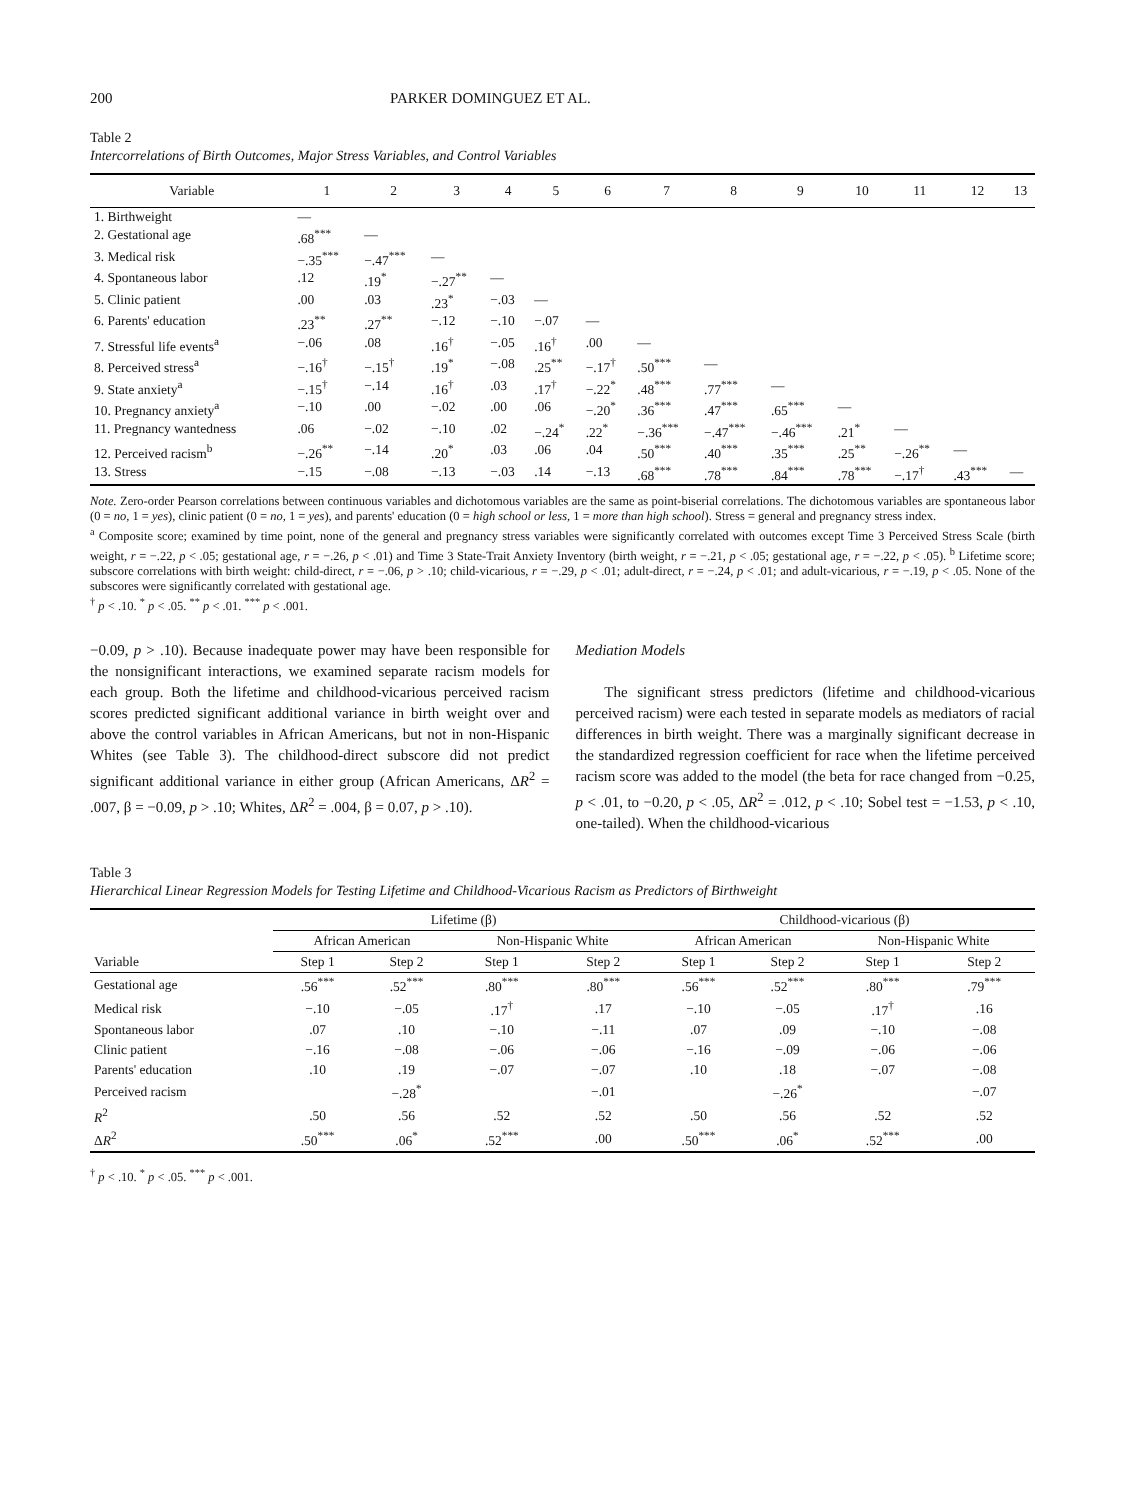200 PARKER DOMINGUEZ ET AL.
Table 2
Intercorrelations of Birth Outcomes, Major Stress Variables, and Control Variables
| Variable | 1 | 2 | 3 | 4 | 5 | 6 | 7 | 8 | 9 | 10 | 11 | 12 | 13 |
| --- | --- | --- | --- | --- | --- | --- | --- | --- | --- | --- | --- | --- | --- |
| 1. Birthweight | — | | | | | | | | | | | | |
| 2. Gestational age | .68<sup>***</sup> | — | | | | | | | | | | | |
| 3. Medical risk | −.35<sup>***</sup> | −.47<sup>***</sup> | — | | | | | | | | | | |
| 4. Spontaneous labor | .12 | .19<sup>*</sup> | −.27<sup>**</sup> | — | | | | | | | | | |
| 5. Clinic patient | .00 | .03 | .23<sup>*</sup> | −.03 | — | | | | | | | | |
| 6. Parents' education | .23<sup>**</sup> | .27<sup>**</sup> | −.12 | −.10 | −.07 | — | | | | | | | |
| 7. Stressful life events<sup>a</sup> | −.06 | .08 | .16<sup>†</sup> | −.05 | .16<sup>†</sup> | .00 | — | | | | | | |
| 8. Perceived stress<sup>a</sup> | −.16<sup>†</sup> | −.15<sup>†</sup> | .19<sup>*</sup> | −.08 | .25<sup>**</sup> | −.17<sup>†</sup> | .50<sup>***</sup> | — | | | | | |
| 9. State anxiety<sup>a</sup> | −.15<sup>†</sup> | −.14 | .16<sup>†</sup> | .03 | .17<sup>†</sup> | −.22<sup>*</sup> | .48<sup>***</sup> | .77<sup>***</sup> | — | | | | |
| 10. Pregnancy anxiety<sup>a</sup> | −.10 | .00 | −.02 | .00 | .06 | −.20<sup>*</sup> | .36<sup>***</sup> | .47<sup>***</sup> | .65<sup>***</sup> | — | | | |
| 11. Pregnancy wantedness | .06 | −.02 | −.10 | .02 | −.24<sup>*</sup> | .22<sup>*</sup> | −.36<sup>***</sup> | −.47<sup>***</sup> | −.46<sup>***</sup> | .21<sup>*</sup> | — | | |
| 12. Perceived racism<sup>b</sup> | −.26<sup>**</sup> | −.14 | .20<sup>*</sup> | .03 | .06 | .04 | .50<sup>***</sup> | .40<sup>***</sup> | .35<sup>***</sup> | .25<sup>**</sup> | −.26<sup>**</sup> | — | |
| 13. Stress | −.15 | −.08 | −.13 | −.03 | .14 | −.13 | .68<sup>***</sup> | .78<sup>***</sup> | .84<sup>***</sup> | .78<sup>***</sup> | −.17<sup>†</sup> | .43<sup>***</sup> | — |
Note. Zero-order Pearson correlations between continuous variables and dichotomous variables are the same as point-biserial correlations. The dichotomous variables are spontaneous labor (0 = no, 1 = yes), clinic patient (0 = no, 1 = yes), and parents' education (0 = high school or less, 1 = more than high school). Stress = general and pregnancy stress index.
<sup>a</sup> Composite score; examined by time point, none of the general and pregnancy stress variables were significantly correlated with outcomes except Time 3 Perceived Stress Scale (birth weight, r = −.22, p < .05; gestational age, r = −.26, p < .01) and Time 3 State-Trait Anxiety Inventory (birth weight, r = −.21, p < .05; gestational age, r = −.22, p < .05). <sup>b</sup> Lifetime score; subscore correlations with birth weight: child-direct, r = −.06, p > .10; child-vicarious, r = −.29, p < .01; adult-direct, r = −.24, p < .01; and adult-vicarious, r = −.19, p < .05. None of the subscores were significantly correlated with gestational age.
<sup>†</sup> p < .10. <sup>*</sup> p < .05. <sup>**</sup> p < .01. <sup>***</sup> p < .001.
−0.09, p > .10). Because inadequate power may have been responsible for the nonsignificant interactions, we examined separate racism models for each group. Both the lifetime and childhood-vicarious perceived racism scores predicted significant additional variance in birth weight over and above the control variables in African Americans, but not in non-Hispanic Whites (see Table 3). The childhood-direct subscore did not predict significant additional variance in either group (African Americans, ΔR<sup>2</sup> = .007, β = −0.09, p > .10; Whites, ΔR<sup>2</sup> = .004, β = 0.07, p > .10).
Mediation Models
The significant stress predictors (lifetime and childhood-vicarious perceived racism) were each tested in separate models as mediators of racial differences in birth weight. There was a marginally significant decrease in the standardized regression coefficient for race when the lifetime perceived racism score was added to the model (the beta for race changed from −0.25, p < .01, to −0.20, p < .05, ΔR<sup>2</sup> = .012, p < .10; Sobel test = −1.53, p < .10, one-tailed). When the childhood-vicarious
Table 3
Hierarchical Linear Regression Models for Testing Lifetime and Childhood-Vicarious Racism as Predictors of Birthweight
| | Lifetime (β) | | | | Childhood-vicarious (β) | | | |
| --- | --- | --- | --- | --- | --- | --- | --- | --- |
| | African American | | Non-Hispanic White | | African American | | Non-Hispanic White | |
| Variable | Step 1 | Step 2 | Step 1 | Step 2 | Step 1 | Step 2 | Step 1 | Step 2 |
| Gestational age | .56<sup>***</sup> | .52<sup>***</sup> | .80<sup>***</sup> | .80<sup>***</sup> | .56<sup>***</sup> | .52<sup>***</sup> | .80<sup>***</sup> | .79<sup>***</sup> |
| Medical risk | −.10 | −.05 | .17<sup>†</sup> | .17 | −.10 | −.05 | .17<sup>†</sup> | .16 |
| Spontaneous labor | .07 | .10 | −.10 | −.11 | .07 | .09 | −.10 | −.08 |
| Clinic patient | −.16 | −.08 | −.06 | −.06 | −.16 | −.09 | −.06 | −.06 |
| Parents' education | .10 | .19 | −.07 | −.07 | .10 | .18 | −.07 | −.08 |
| Perceived racism | | −.28<sup>*</sup> | | −.01 | | −.26<sup>*</sup> | | −.07 |
| R<sup>2</sup> | .50 | .56 | .52 | .52 | .50 | .56 | .52 | .52 |
| Δ R<sup>2</sup> | .50<sup>***</sup> | .06<sup>*</sup> | .52<sup>***</sup> | .00 | .50<sup>***</sup> | .06<sup>*</sup> | .52<sup>***</sup> | .00 |
<sup>†</sup> p < .10. <sup>*</sup> p < .05. <sup>***</sup> p < .001.